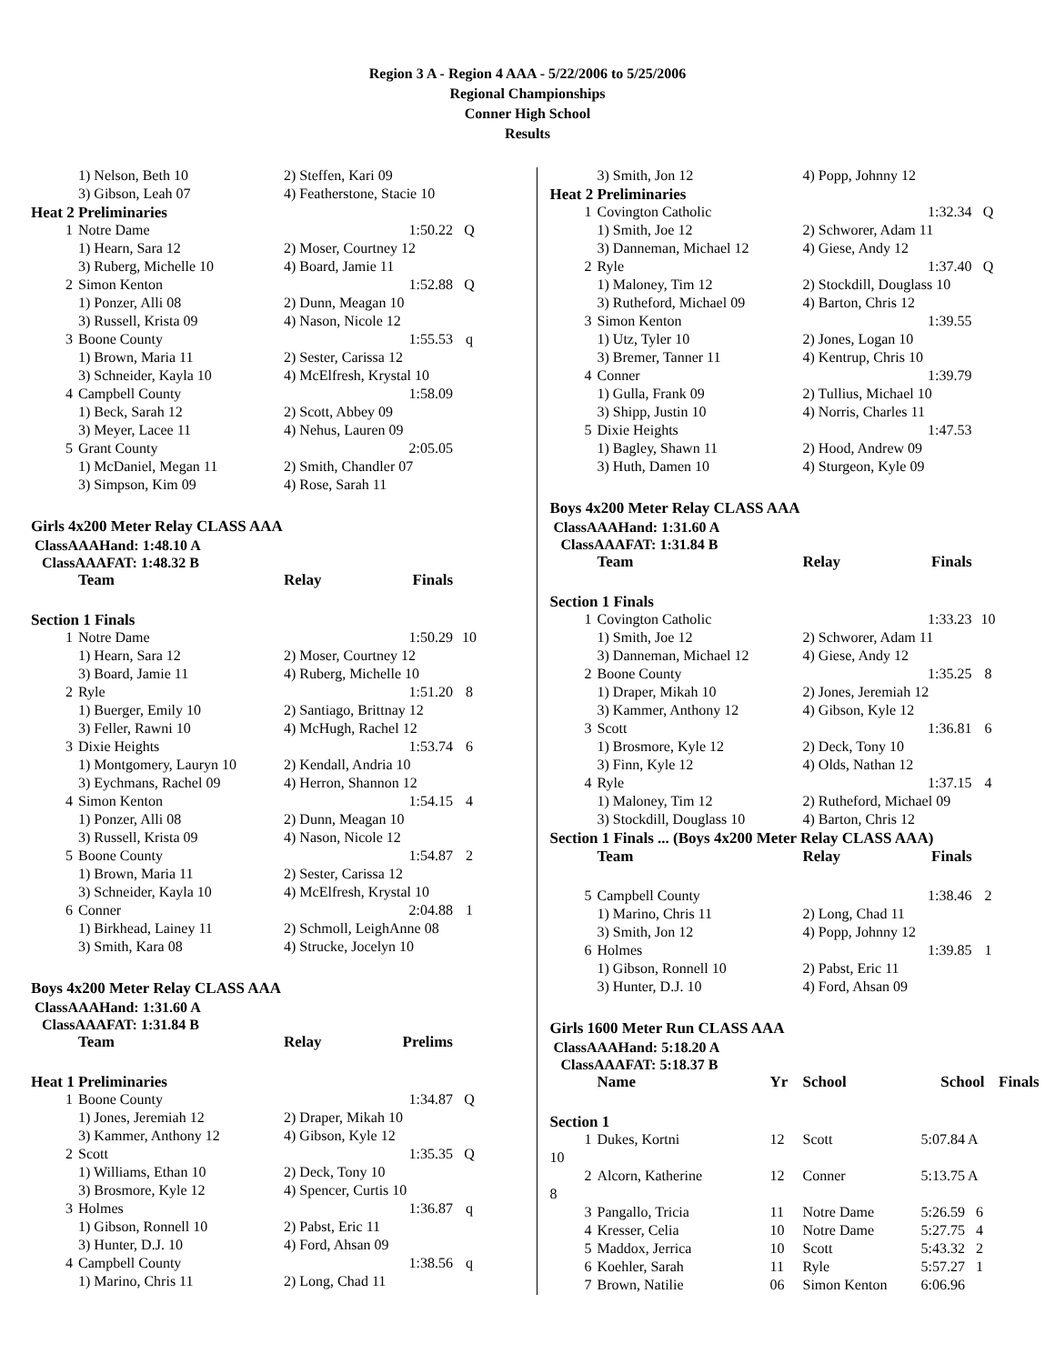Region 3 A - Region 4 AAA - 5/22/2006 to 5/25/2006
Regional Championships
Conner High School
Results
| | 1) Nelson, Beth 10 | 2) Steffen, Kari 09 | | |
| | 3) Gibson, Leah 07 | 4) Featherstone, Stacie 10 | | |
| Heat 2 Preliminaries | | | | |
| 1 | Notre Dame | | 1:50.22 | Q |
| | 1) Hearn, Sara 12 | 2) Moser, Courtney 12 | | |
| | 3) Ruberg, Michelle 10 | 4) Board, Jamie 11 | | |
| 2 | Simon Kenton | | 1:52.88 | Q |
| | 1) Ponzer, Alli 08 | 2) Dunn, Meagan 10 | | |
| | 3) Russell, Krista 09 | 4) Nason, Nicole 12 | | |
| 3 | Boone County | | 1:55.53 | q |
| | 1) Brown, Maria 11 | 2) Sester, Carissa 12 | | |
| | 3) Schneider, Kayla 10 | 4) McElfresh, Krystal 10 | | |
| 4 | Campbell County | | 1:58.09 | |
| | 1) Beck, Sarah 12 | 2) Scott, Abbey 09 | | |
| | 3) Meyer, Lacee 11 | 4) Nehus, Lauren 09 | | |
| 5 | Grant County | | 2:05.05 | |
| | 1) McDaniel, Megan 11 | 2) Smith, Chandler 07 | | |
| | 3) Simpson, Kim 09 | 4) Rose, Sarah 11 | | |
Girls 4x200 Meter Relay CLASS AAA
ClassAAAHand: 1:48.10 A
ClassAAAFAT: 1:48.32 B
| | Team | Relay | Finals | |
| --- | --- | --- | --- | --- |
| Section 1 Finals | | | | |
| 1 | Notre Dame | | 1:50.29 | 10 |
| | 1) Hearn, Sara 12 | 2) Moser, Courtney 12 | | |
| | 3) Board, Jamie 11 | 4) Ruberg, Michelle 10 | | |
| 2 | Ryle | | 1:51.20 | 8 |
| | 1) Buerger, Emily 10 | 2) Santiago, Brittnay 12 | | |
| | 3) Feller, Rawni 10 | 4) McHugh, Rachel 12 | | |
| 3 | Dixie Heights | | 1:53.74 | 6 |
| | 1) Montgomery, Lauryn 10 | 2) Kendall, Andria 10 | | |
| | 3) Eychmans, Rachel 09 | 4) Herron, Shannon 12 | | |
| 4 | Simon Kenton | | 1:54.15 | 4 |
| | 1) Ponzer, Alli 08 | 2) Dunn, Meagan 10 | | |
| | 3) Russell, Krista 09 | 4) Nason, Nicole 12 | | |
| 5 | Boone County | | 1:54.87 | 2 |
| | 1) Brown, Maria 11 | 2) Sester, Carissa 12 | | |
| | 3) Schneider, Kayla 10 | 4) McElfresh, Krystal 10 | | |
| 6 | Conner | | 2:04.88 | 1 |
| | 1) Birkhead, Lainey 11 | 2) Schmoll, LeighAnne 08 | | |
| | 3) Smith, Kara 08 | 4) Strucke, Jocelyn 10 | | |
Boys 4x200 Meter Relay CLASS AAA
ClassAAAHand: 1:31.60 A
ClassAAAFAT: 1:31.84 B
| | Team | Relay | Prelims | |
| --- | --- | --- | --- | --- |
| Heat 1 Preliminaries | | | | |
| 1 | Boone County | | 1:34.87 | Q |
| | 1) Jones, Jeremiah 12 | 2) Draper, Mikah 10 | | |
| | 3) Kammer, Anthony 12 | 4) Gibson, Kyle 12 | | |
| 2 | Scott | | 1:35.35 | Q |
| | 1) Williams, Ethan 10 | 2) Deck, Tony 10 | | |
| | 3) Brosmore, Kyle 12 | 4) Spencer, Curtis 10 | | |
| 3 | Holmes | | 1:36.87 | q |
| | 1) Gibson, Ronnell 10 | 2) Pabst, Eric 11 | | |
| | 3) Hunter, D.J. 10 | 4) Ford, Ahsan 09 | | |
| 4 | Campbell County | | 1:38.56 | q |
| | 1) Marino, Chris 11 | 2) Long, Chad 11 | | |
| | 3) Smith, Jon 12 | 4) Popp, Johnny 12 | | |
| Heat 2 Preliminaries | | | | |
| 1 | Covington Catholic | | 1:32.34 | Q |
| | 1) Smith, Joe 12 | 2) Schworer, Adam 11 | | |
| | 3) Danneman, Michael 12 | 4) Giese, Andy 12 | | |
| 2 | Ryle | | 1:37.40 | Q |
| | 1) Maloney, Tim 12 | 2) Stockdill, Douglass 10 | | |
| | 3) Rutheford, Michael 09 | 4) Barton, Chris 12 | | |
| 3 | Simon Kenton | | 1:39.55 | |
| | 1) Utz, Tyler 10 | 2) Jones, Logan 10 | | |
| | 3) Bremer, Tanner 11 | 4) Kentrup, Chris 10 | | |
| 4 | Conner | | 1:39.79 | |
| | 1) Gulla, Frank 09 | 2) Tullius, Michael 10 | | |
| | 3) Shipp, Justin 10 | 4) Norris, Charles 11 | | |
| 5 | Dixie Heights | | 1:47.53 | |
| | 1) Bagley, Shawn 11 | 2) Hood, Andrew 09 | | |
| | 3) Huth, Damen 10 | 4) Sturgeon, Kyle 09 | | |
Boys 4x200 Meter Relay CLASS AAA
ClassAAAHand: 1:31.60 A
ClassAAAFAT: 1:31.84 B
| | Team | Relay | Finals | |
| --- | --- | --- | --- | --- |
| Section 1 Finals | | | | |
| 1 | Covington Catholic | | 1:33.23 | 10 |
| | 1) Smith, Joe 12 | 2) Schworer, Adam 11 | | |
| | 3) Danneman, Michael 12 | 4) Giese, Andy 12 | | |
| 2 | Boone County | | 1:35.25 | 8 |
| | 1) Draper, Mikah 10 | 2) Jones, Jeremiah 12 | | |
| | 3) Kammer, Anthony 12 | 4) Gibson, Kyle 12 | | |
| 3 | Scott | | 1:36.81 | 6 |
| | 1) Brosmore, Kyle 12 | 2) Deck, Tony 10 | | |
| | 3) Finn, Kyle 12 | 4) Olds, Nathan 12 | | |
| 4 | Ryle | | 1:37.15 | 4 |
| | 1) Maloney, Tim 12 | 2) Rutheford, Michael 09 | | |
| | 3) Stockdill, Douglass 10 | 4) Barton, Chris 12 | | |
| Section 1 Finals ... (Boys 4x200 Meter Relay CLASS AAA) | | | | |
| | Team | Relay | Finals | |
| 5 | Campbell County | | 1:38.46 | 2 |
| | 1) Marino, Chris 11 | 2) Long, Chad 11 | | |
| | 3) Smith, Jon 12 | 4) Popp, Johnny 12 | | |
| 6 | Holmes | | 1:39.85 | 1 |
| | 1) Gibson, Ronnell 10 | 2) Pabst, Eric 11 | | |
| | 3) Hunter, D.J. 10 | 4) Ford, Ahsan 09 | | |
Girls 1600 Meter Run CLASS AAA
ClassAAAHand: 5:18.20 A
ClassAAAFAT: 5:18.37 B
| | Name | Yr | School | School | Finals |
| --- | --- | --- | --- | --- | --- |
| Section 1 | | | | | |
| 1 | Dukes, Kortni | 12 | Scott | 5:07.84 A | |
| 10 | | | | | |
| 2 | Alcorn, Katherine | 12 | Conner | 5:13.75 A | |
| 8 | | | | | |
| 3 | Pangallo, Tricia | 11 | Notre Dame | 5:26.59 6 | |
| 4 | Kresser, Celia | 10 | Notre Dame | 5:27.75 4 | |
| 5 | Maddox, Jerrica | 10 | Scott | 5:43.32 2 | |
| 6 | Koehler, Sarah | 11 | Ryle | 5:57.27 1 | |
| 7 | Brown, Natilie | 06 | Simon Kenton | 6:06.96 | |